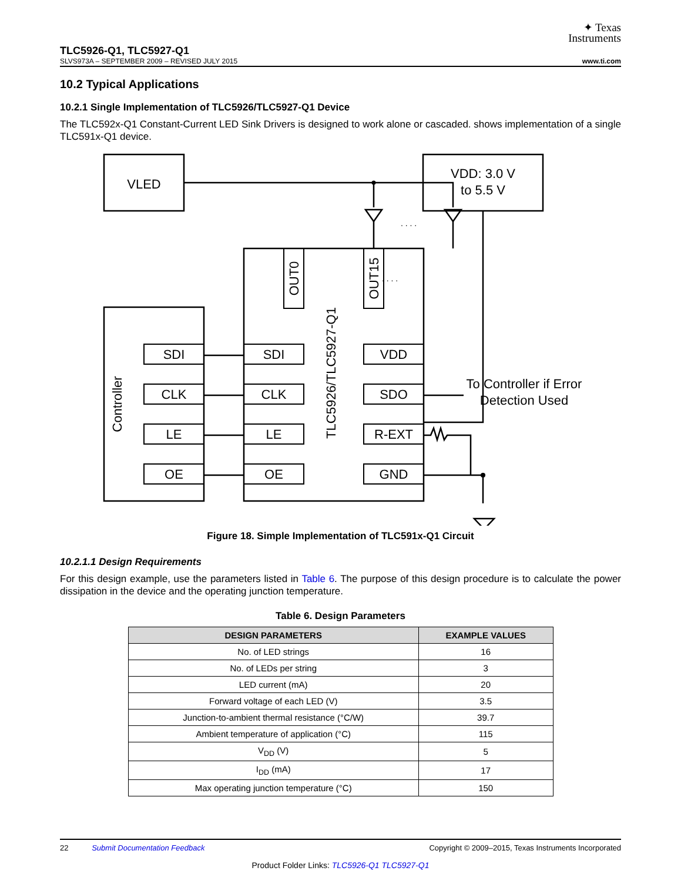✦ Texas
Instruments
TLC5926-Q1, TLC5927-Q1
SLVS973A – SEPTEMBER 2009 – REVISED JULY 2015 www.ti.com
10.2 Typical Applications
10.2.1 Single Implementation of TLC5926/TLC5927-Q1 Device
The TLC592x-Q1 Constant-Current LED Sink Drivers is designed to work alone or cascaded. shows implementation of a single TLC591x-Q1 device.
VLED
VDD: 3.0 V
to 5.5 V
SDI
CLK
LE
OE
SDI
CLK
LE
OE
VDD
SDO
R-EXT
GND
To Controller if Error
Detection Used
Controller
TLC5926/TLC5927-Q1
OUT0
OUT15
. . . .
. . . .
Figure 18. Simple Implementation of TLC591x-Q1 Circuit
10.2.1.1 Design Requirements
For this design example, use the parameters listed in Table 6. The purpose of this design procedure is to calculate the power dissipation in the device and the operating junction temperature.
Table 6. Design Parameters
| DESIGN PARAMETERS | EXAMPLE VALUES |
| --- | --- |
| No. of LED strings | 16 |
| No. of LEDs per string | 3 |
| LED current (mA) | 20 |
| Forward voltage of each LED (V) | 3.5 |
| Junction-to-ambient thermal resistance (°C/W) | 39.7 |
| Ambient temperature of application (°C) | 115 |
| V<sub>DD</sub> (V) | 5 |
| I<sub>DD</sub> (mA) | 17 |
| Max operating junction temperature (°C) | 150 |
22 Submit Documentation Feedback Copyright © 2009–2015, Texas Instruments Incorporated
Product Folder Links: TLC5926-Q1 TLC5927-Q1